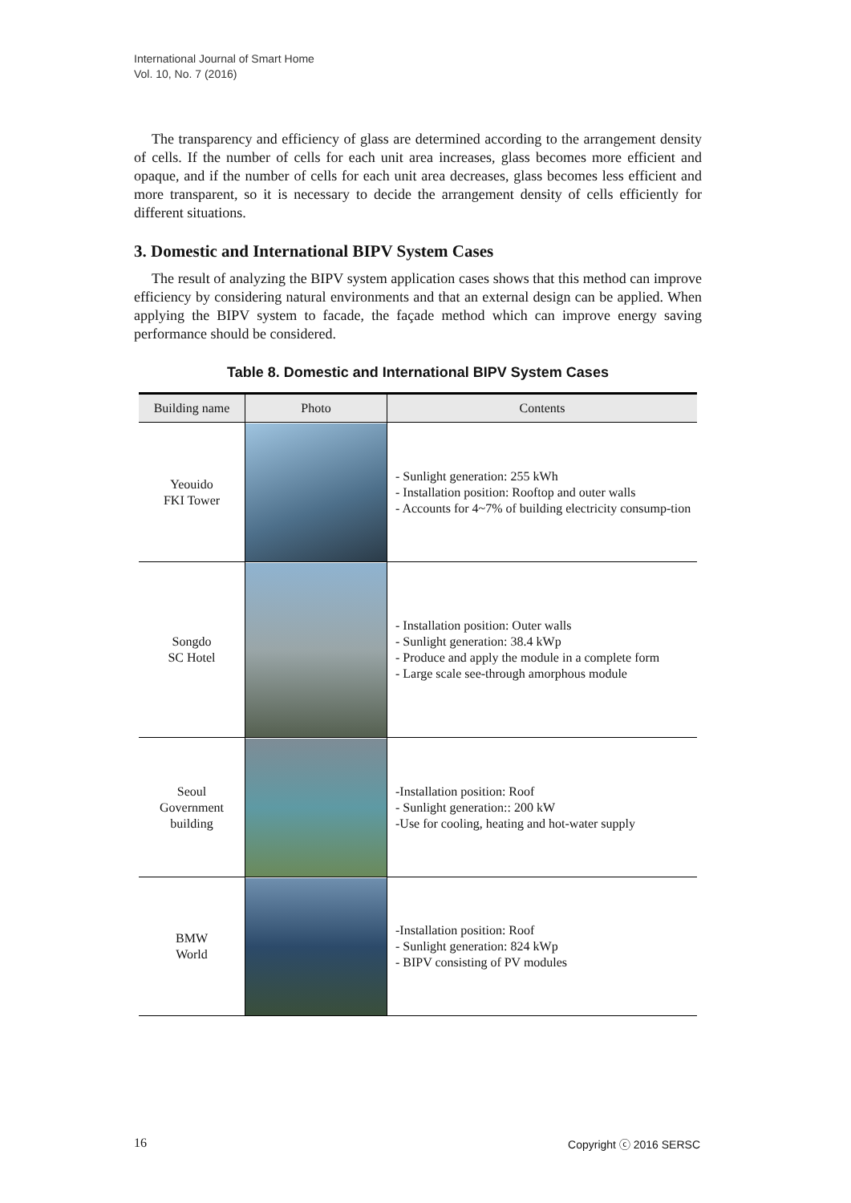International Journal of Smart Home
Vol. 10, No. 7 (2016)
The transparency and efficiency of glass are determined according to the arrangement density of cells. If the number of cells for each unit area increases, glass becomes more efficient and opaque, and if the number of cells for each unit area decreases, glass becomes less efficient and more transparent, so it is necessary to decide the arrangement density of cells efficiently for different situations.
3. Domestic and International BIPV System Cases
The result of analyzing the BIPV system application cases shows that this method can improve efficiency by considering natural environments and that an external design can be applied. When applying the BIPV system to facade, the façade method which can improve energy saving performance should be considered.
Table 8. Domestic and International BIPV System Cases
| Building name | Photo | Contents |
| --- | --- | --- |
| Yeouido FKI Tower | | - Sunlight generation: 255 kWh - Installation position: Rooftop and outer walls - Accounts for 4~7% of building electricity consump-tion |
| Songdo SC Hotel | | - Installation position: Outer walls - Sunlight generation: 38.4 kWp - Produce and apply the module in a complete form - Large scale see-through amorphous module |
| Seoul Government building | | -Installation position: Roof - Sunlight generation:: 200 kW -Use for cooling, heating and hot-water supply |
| BMW World | | -Installation position: Roof - Sunlight generation: 824 kWp - BIPV consisting of PV modules |
16 Copyright ⓒ 2016 SERSC